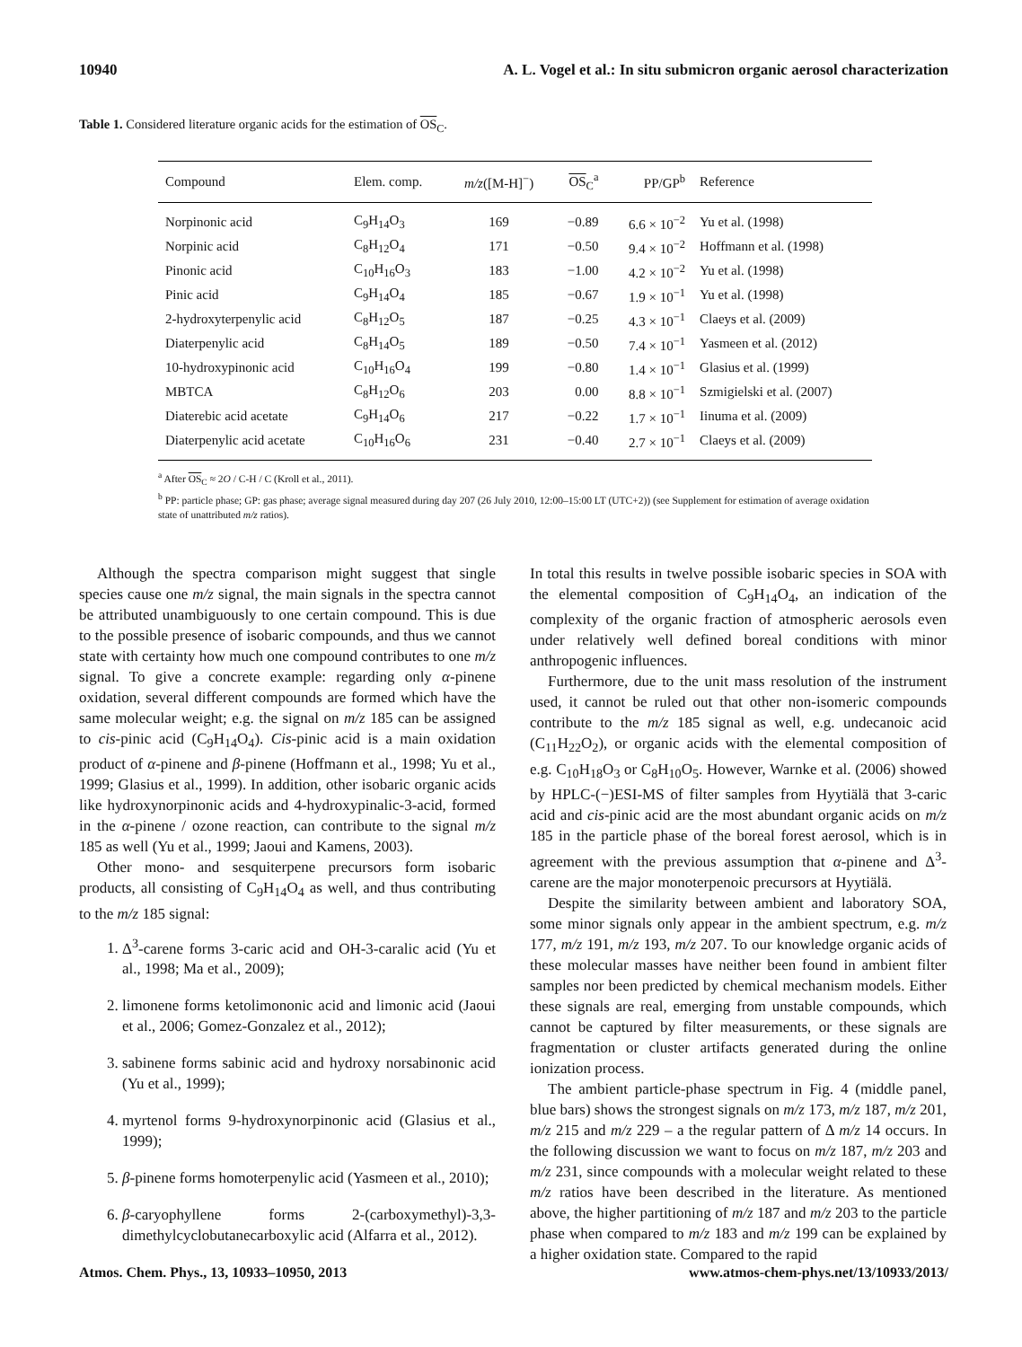10940 A. L. Vogel et al.: In situ submicron organic aerosol characterization
Table 1. Considered literature organic acids for the estimation of OS<sub>C</sub>.
| Compound | Elem. comp. | m/z ([M-H]<sup>−</sup>) | OS<sub>C</sub><sup>a</sup> | PP/GP<sup>b</sup> | Reference |
| --- | --- | --- | --- | --- | --- |
| Norpinonic acid | C<sub>9</sub>H<sub>14</sub>O<sub>3</sub> | 169 | −0.89 | 6.6 × 10<sup>−2</sup> | Yu et al. (1998) |
| Norpinic acid | C<sub>8</sub>H<sub>12</sub>O<sub>4</sub> | 171 | −0.50 | 9.4 × 10<sup>−2</sup> | Hoffmann et al. (1998) |
| Pinonic acid | C<sub>10</sub>H<sub>16</sub>O<sub>3</sub> | 183 | −1.00 | 4.2 × 10<sup>−2</sup> | Yu et al. (1998) |
| Pinic acid | C<sub>9</sub>H<sub>14</sub>O<sub>4</sub> | 185 | −0.67 | 1.9 × 10<sup>−1</sup> | Yu et al. (1998) |
| 2-hydroxyterpenylic acid | C<sub>8</sub>H<sub>12</sub>O<sub>5</sub> | 187 | −0.25 | 4.3 × 10<sup>−1</sup> | Claeys et al. (2009) |
| Diaterpenylic acid | C<sub>8</sub>H<sub>14</sub>O<sub>5</sub> | 189 | −0.50 | 7.4 × 10<sup>−1</sup> | Yasmeen et al. (2012) |
| 10-hydroxypinonic acid | C<sub>10</sub>H<sub>16</sub>O<sub>4</sub> | 199 | −0.80 | 1.4 × 10<sup>−1</sup> | Glasius et al. (1999) |
| MBTCA | C<sub>8</sub>H<sub>12</sub>O<sub>6</sub> | 203 | 0.00 | 8.8 × 10<sup>−1</sup> | Szmigielski et al. (2007) |
| Diaterebic acid acetate | C<sub>9</sub>H<sub>14</sub>O<sub>6</sub> | 217 | −0.22 | 1.7 × 10<sup>−1</sup> | Iinuma et al. (2009) |
| Diaterpenylic acid acetate | C<sub>10</sub>H<sub>16</sub>O<sub>6</sub> | 231 | −0.40 | 2.7 × 10<sup>−1</sup> | Claeys et al. (2009) |
<sup>a</sup> After OS<sub>C</sub> ≈ 2O / C-H / C (Kroll et al., 2011).
<sup>b</sup> PP: particle phase; GP: gas phase; average signal measured during day 207 (26 July 2010, 12:00–15:00 LT (UTC+2)) (see Supplement for estimation of average oxidation state of unattributed m/z ratios).
Although the spectra comparison might suggest that single species cause one m/z signal, the main signals in the spectra cannot be attributed unambiguously to one certain compound. This is due to the possible presence of isobaric compounds, and thus we cannot state with certainty how much one compound contributes to one m/z signal. To give a concrete example: regarding only α-pinene oxidation, several different compounds are formed which have the same molecular weight; e.g. the signal on m/z 185 can be assigned to cis-pinic acid (C<sub>9</sub>H<sub>14</sub>O<sub>4</sub>). Cis-pinic acid is a main oxidation product of α-pinene and β-pinene (Hoffmann et al., 1998; Yu et al., 1999; Glasius et al., 1999). In addition, other isobaric organic acids like hydroxynorpinonic acids and 4-hydroxypinalic-3-acid, formed in the α-pinene / ozone reaction, can contribute to the signal m/z 185 as well (Yu et al., 1999; Jaoui and Kamens, 2003).
Other mono- and sesquiterpene precursors form isobaric products, all consisting of C<sub>9</sub>H<sub>14</sub>O<sub>4</sub> as well, and thus contributing to the m/z 185 signal:
1. Δ<sup>3</sup>-carene forms 3-caric acid and OH-3-caralic acid (Yu et al., 1998; Ma et al., 2009);
2. limonene forms ketolimononic acid and limonic acid (Jaoui et al., 2006; Gomez-Gonzalez et al., 2012);
3. sabinene forms sabinic acid and hydroxy norsabinonic acid (Yu et al., 1999);
4. myrtenol forms 9-hydroxynorpinonic acid (Glasius et al., 1999);
5. β-pinene forms homoterpenylic acid (Yasmeen et al., 2010);
6. β-caryophyllene forms 2-(carboxymethyl)-3,3-dimethylcyclobutanecarboxylic acid (Alfarra et al., 2012).
In total this results in twelve possible isobaric species in SOA with the elemental composition of C<sub>9</sub>H<sub>14</sub>O<sub>4</sub>, an indication of the complexity of the organic fraction of atmospheric aerosols even under relatively well defined boreal conditions with minor anthropogenic influences.
Furthermore, due to the unit mass resolution of the instrument used, it cannot be ruled out that other non-isomeric compounds contribute to the m/z 185 signal as well, e.g. undecanoic acid (C<sub>11</sub>H<sub>22</sub>O<sub>2</sub>), or organic acids with the elemental composition of e.g. C<sub>10</sub>H<sub>18</sub>O<sub>3</sub> or C<sub>8</sub>H<sub>10</sub>O<sub>5</sub>. However, Warnke et al. (2006) showed by HPLC-(−)ESI-MS of filter samples from Hyytiälä that 3-caric acid and cis-pinic acid are the most abundant organic acids on m/z 185 in the particle phase of the boreal forest aerosol, which is in agreement with the previous assumption that α-pinene and Δ<sup>3</sup>-carene are the major monoterpenoic precursors at Hyytiälä.
Despite the similarity between ambient and laboratory SOA, some minor signals only appear in the ambient spectrum, e.g. m/z 177, m/z 191, m/z 193, m/z 207. To our knowledge organic acids of these molecular masses have neither been found in ambient filter samples nor been predicted by chemical mechanism models. Either these signals are real, emerging from unstable compounds, which cannot be captured by filter measurements, or these signals are fragmentation or cluster artifacts generated during the online ionization process.
The ambient particle-phase spectrum in Fig. 4 (middle panel, blue bars) shows the strongest signals on m/z 173, m/z 187, m/z 201, m/z 215 and m/z 229 – a the regular pattern of Δ m/z 14 occurs. In the following discussion we want to focus on m/z 187, m/z 203 and m/z 231, since compounds with a molecular weight related to these m/z ratios have been described in the literature. As mentioned above, the higher partitioning of m/z 187 and m/z 203 to the particle phase when compared to m/z 183 and m/z 199 can be explained by a higher oxidation state. Compared to the rapid
Atmos. Chem. Phys., 13, 10933–10950, 2013 www.atmos-chem-phys.net/13/10933/2013/